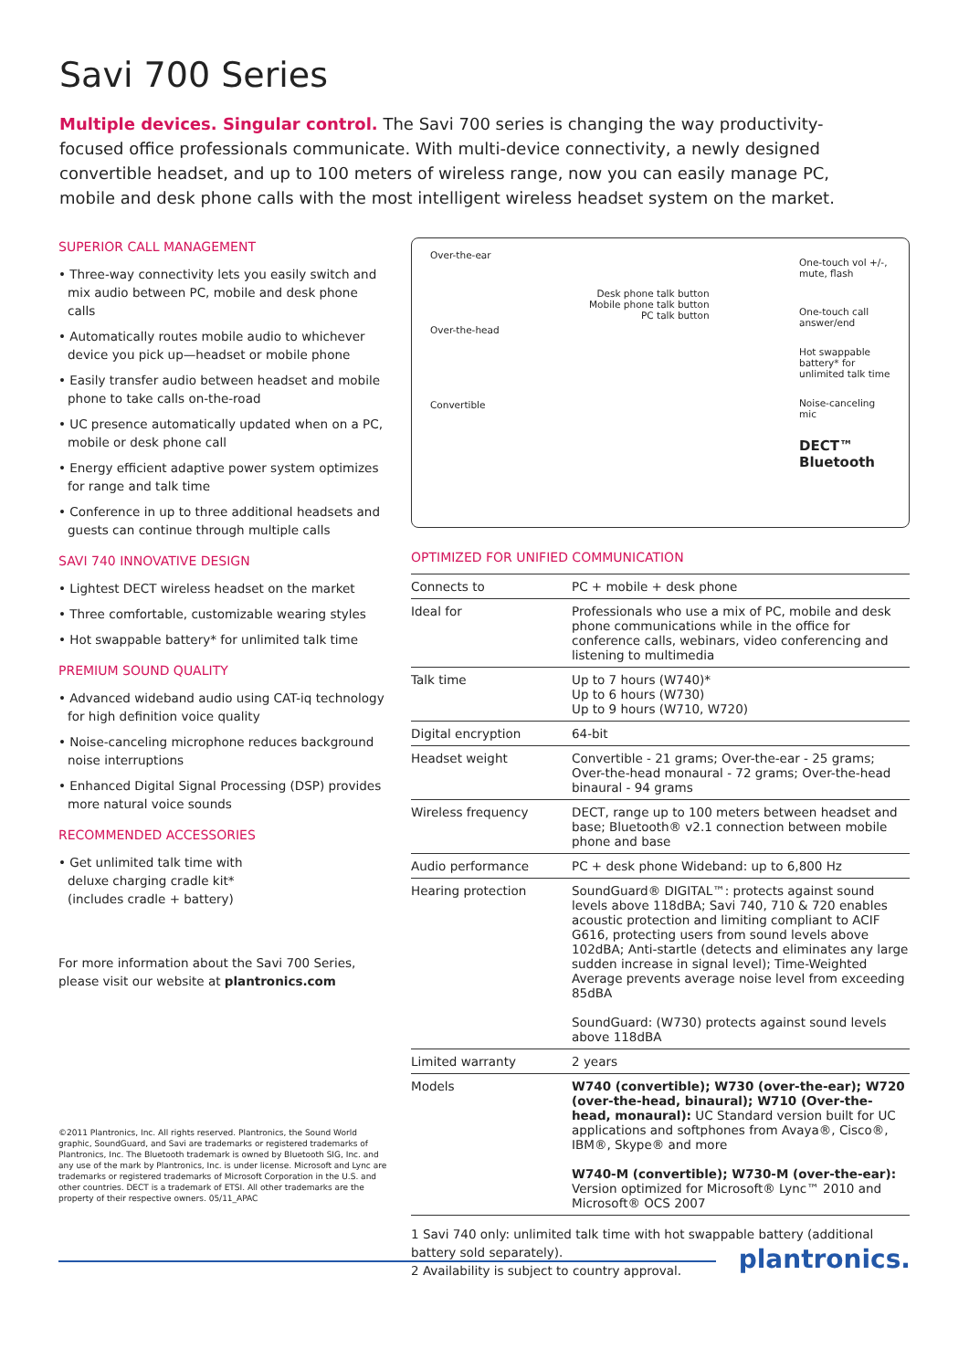Savi 700 Series
Multiple devices. Singular control. The Savi 700 series is changing the way productivity-focused office professionals communicate. With multi-device connectivity, a newly designed convertible headset, and up to 100 meters of wireless range, now you can easily manage PC, mobile and desk phone calls with the most intelligent wireless headset system on the market.
SUPERIOR CALL MANAGEMENT
• Three-way connectivity lets you easily switch and mix audio between PC, mobile and desk phone calls
• Automatically routes mobile audio to whichever device you pick up—headset or mobile phone
• Easily transfer audio between headset and mobile phone to take calls on-the-road
• UC presence automatically updated when on a PC, mobile or desk phone call
• Energy efficient adaptive power system optimizes for range and talk time
• Conference in up to three additional headsets and guests can continue through multiple calls
SAVI 740 INNOVATIVE DESIGN
• Lightest DECT wireless headset on the market
• Three comfortable, customizable wearing styles
• Hot swappable battery* for unlimited talk time
PREMIUM SOUND QUALITY
• Advanced wideband audio using CAT-iq technology for high definition voice quality
• Noise-canceling microphone reduces background noise interruptions
• Enhanced Digital Signal Processing (DSP) provides more natural voice sounds
RECOMMENDED ACCESSORIES
• Get unlimited talk time with deluxe charging cradle kit* (includes cradle + battery)
For more information about the Savi 700 Series, please visit our website at plantronics.com
©2011 Plantronics, Inc. All rights reserved. Plantronics, the Sound World graphic, SoundGuard, and Savi are trademarks or registered trademarks of Plantronics, Inc. The Bluetooth trademark is owned by Bluetooth SIG, Inc. and any use of the mark by Plantronics, Inc. is under license. Microsoft and Lync are trademarks or registered trademarks of Microsoft Corporation in the U.S. and other countries. DECT is a trademark of ETSI. All other trademarks are the property of their respective owners. 05/11_APAC
Over-the-ear
Over-the-head
Convertible
Desk phone talk button
Mobile phone talk button
PC talk button
One-touch vol +/-, mute, flash
One-touch call answer/end
Hot swappable battery* for unlimited talk time
Noise-canceling mic
DECT™ Bluetooth
OPTIMIZED FOR UNIFIED COMMUNICATION
| Connects to | PC + mobile + desk phone |
| Ideal for | Professionals who use a mix of PC, mobile and desk phone communications while in the office for conference calls, webinars, video conferencing and listening to multimedia |
| Talk time | Up to 7 hours (W740)* Up to 6 hours (W730) Up to 9 hours (W710, W720) |
| Digital encryption | 64-bit |
| Headset weight | Convertible - 21 grams; Over-the-ear - 25 grams; Over-the-head monaural - 72 grams; Over-the-head binaural - 94 grams |
| Wireless frequency | DECT, range up to 100 meters between headset and base; Bluetooth® v2.1 connection between mobile phone and base |
| Audio performance | PC + desk phone Wideband: up to 6,800 Hz |
| Hearing protection | SoundGuard® DIGITAL™: protects against sound levels above 118dBA; Savi 740, 710 & 720 enables acoustic protection and limiting compliant to ACIF G616, protecting users from sound levels above 102dBA; Anti-startle (detects and eliminates any large sudden increase in signal level); Time-Weighted Average prevents average noise level from exceeding 85dBA SoundGuard: (W730) protects against sound levels above 118dBA |
| Limited warranty | 2 years |
| Models | W740 (convertible); W730 (over-the-ear); W720 (over-the-head, binaural); W710 (Over-the-head, monaural): UC Standard version built for UC applications and softphones from Avaya®, Cisco®, IBM®, Skype® and more W740-M (convertible); W730-M (over-the-ear): Version optimized for Microsoft® Lync™ 2010 and Microsoft® OCS 2007 |
1 Savi 740 only: unlimited talk time with hot swappable battery (additional battery sold separately).
2 Availability is subject to country approval.
plantronics.